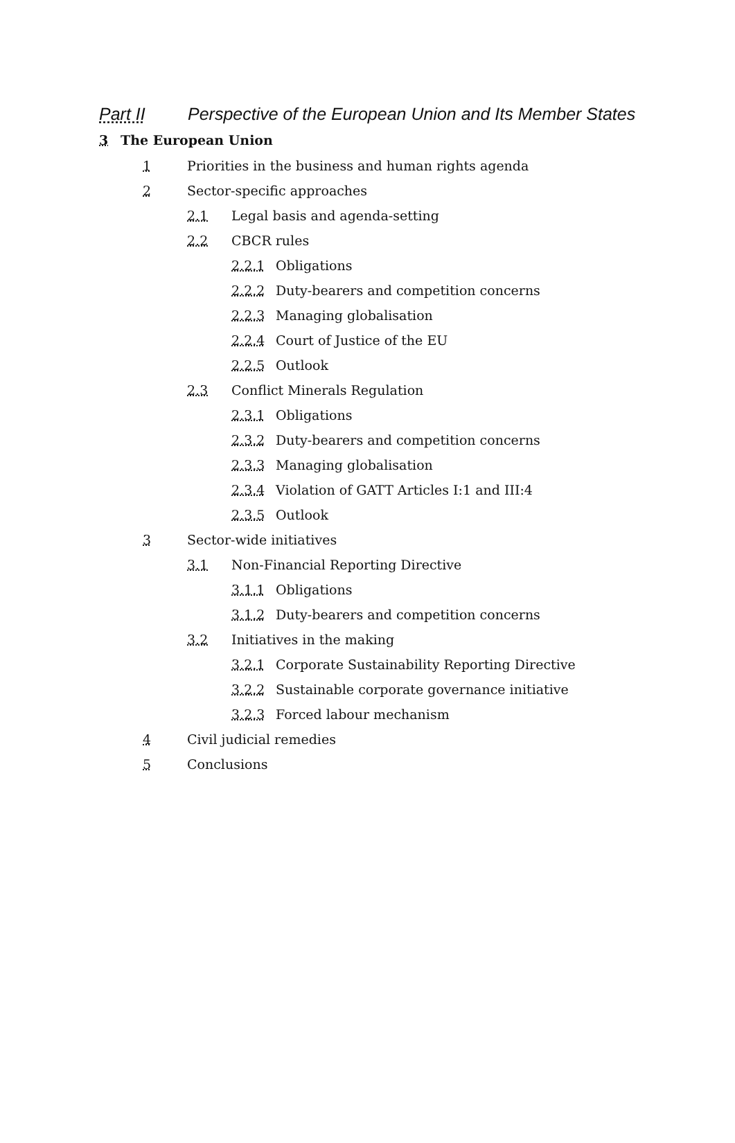Part II Perspective of the European Union and Its Member States
3 The European Union
1 Priorities in the business and human rights agenda
2 Sector-specific approaches
2.1 Legal basis and agenda-setting
2.2 CBCR rules
2.2.1 Obligations
2.2.2 Duty-bearers and competition concerns
2.2.3 Managing globalisation
2.2.4 Court of Justice of the EU
2.2.5 Outlook
2.3 Conflict Minerals Regulation
2.3.1 Obligations
2.3.2 Duty-bearers and competition concerns
2.3.3 Managing globalisation
2.3.4 Violation of GATT Articles I:1 and III:4
2.3.5 Outlook
3 Sector-wide initiatives
3.1 Non-Financial Reporting Directive
3.1.1 Obligations
3.1.2 Duty-bearers and competition concerns
3.2 Initiatives in the making
3.2.1 Corporate Sustainability Reporting Directive
3.2.2 Sustainable corporate governance initiative
3.2.3 Forced labour mechanism
4 Civil judicial remedies
5 Conclusions